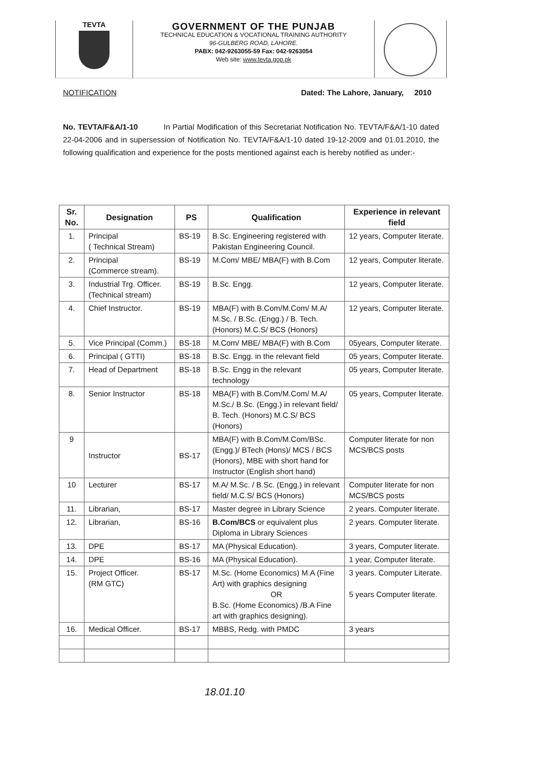TEVTA
GOVERNMENT OF THE PUNJAB
TECHNICAL EDUCATION & VOCATIONAL TRAINING AUTHORITY
96-GULBERG ROAD, LAHORE.
PABX: 042-9263055-59 Fax: 042-9263054
Web site: www.tevta.gop.pk
NOTIFICATION Dated: The Lahore, January, 2010
No. TEVTA/F&A/1-10 In Partial Modification of this Secretariat Notification No. TEVTA/F&A/1-10 dated 22-04-2006 and in supersession of Notification No. TEVTA/F&A/1-10 dated 19-12-2009 and 01.01.2010, the following qualification and experience for the posts mentioned against each is hereby notified as under:-
| Sr. No. | Designation | PS | Qualification | Experience in relevant field |
| --- | --- | --- | --- | --- |
| 1. | Principal ( Technical Stream) | BS-19 | B.Sc. Engineering registered with Pakistan Engineering Council. | 12 years, Computer literate. |
| 2. | Principal (Commerce stream). | BS-19 | M.Com/ MBE/ MBA(F) with B.Com | 12 years, Computer literate. |
| 3. | Industrial Trg. Officer. (Technical stream) | BS-19 | B.Sc. Engg. | 12 years, Computer literate. |
| 4. | Chief Instructor. | BS-19 | MBA(F) with B.Com/M.Com/ M.A/ M.Sc. / B.Sc. (Engg.) / B. Tech. (Honors) M.C.S/ BCS (Honors) | 12 years, Computer literate. |
| 5. | Vice Principal (Comm.) | BS-18 | M.Com/ MBE/ MBA(F) with B.Com | 05years, Computer literate. |
| 6. | Principal ( GTTI) | BS-18 | B.Sc. Engg. in the relevant field | 05 years, Computer literate. |
| 7. | Head of Department | BS-18 | B.Sc. Engg in the relevant technology | 05 years, Computer literate. |
| 8. | Senior Instructor | BS-18 | MBA(F) with B.Com/M.Com/ M.A/ M.Sc./ B.Sc. (Engg.) in relevant field/ B. Tech. (Honors) M.C.S/ BCS (Honors) | 05 years, Computer literate. |
| 9 | Instructor | BS-17 | MBA(F) with B.Com/M.Com/BSc. (Engg.)/ BTech (Hons)/ MCS / BCS (Honors), MBE with short hand for Instructor (English short hand) | Computer literate for non MCS/BCS posts |
| 10 | Lecturer | BS-17 | M.A/ M.Sc. / B.Sc. (Engg.) in relevant field/ M.C.S/ BCS (Honors) | Computer literate for non MCS/BCS posts |
| 11. | Librarian, | BS-17 | Master degree in Library Science | 2 years. Computer literate. |
| 12. | Librarian, | BS-16 | B.Com/BCS or equivalent plus Diploma in Library Sciences | 2 years. Computer literate. |
| 13. | DPE | BS-17 | MA (Physical Education). | 3 years, Computer literate. |
| 14. | DPE | BS-16 | MA (Physical Education). | 1 year, Computer literate. |
| 15. | Project Officer. (RM GTC) | BS-17 | M.Sc. (Home Economics) M.A (Fine Art) with graphics designing OR B.Sc. (Home Economics) /B.A Fine art with graphics designing). | 3 years. Computer Literate. 5 years Computer literate. |
| 16. | Medical Officer. | BS-17 | MBBS, Redg. with PMDC | 3 years |
18.01.10